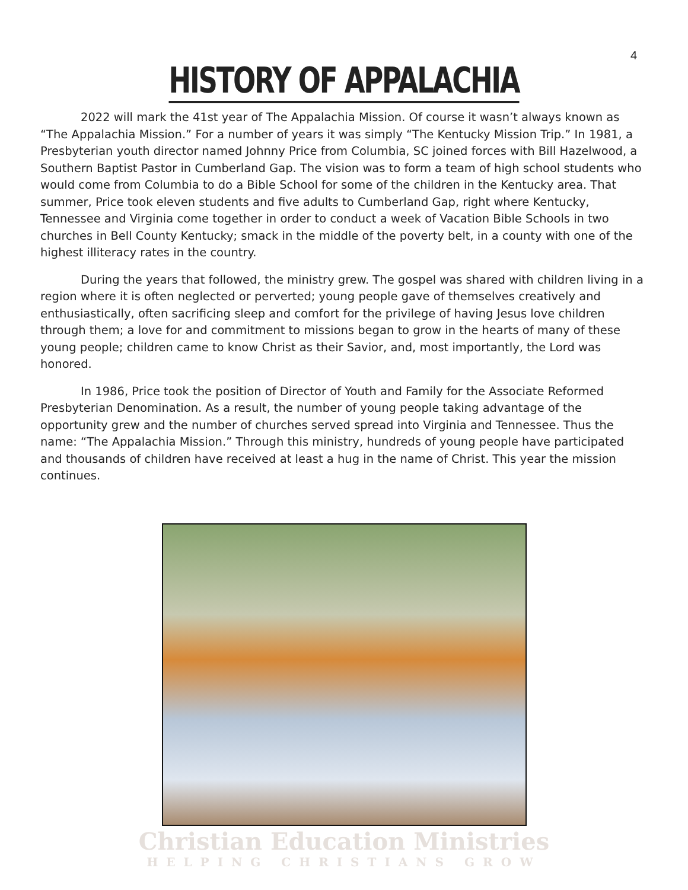4
HISTORY OF APPALACHIA
2022 will mark the 41st year of The Appalachia Mission. Of course it wasn’t always known as “The Appalachia Mission.” For a number of years it was simply “The Kentucky Mission Trip.” In 1981, a Presbyterian youth director named Johnny Price from Columbia, SC joined forces with Bill Hazelwood, a Southern Baptist Pastor in Cumberland Gap. The vision was to form a team of high school students who would come from Columbia to do a Bible School for some of the children in the Kentucky area. That summer, Price took eleven students and five adults to Cumberland Gap, right where Kentucky, Tennessee and Virginia come together in order to conduct a week of Vacation Bible Schools in two churches in Bell County Kentucky; smack in the middle of the poverty belt, in a county with one of the highest illiteracy rates in the country.
During the years that followed, the ministry grew. The gospel was shared with children living in a region where it is often neglected or perverted; young people gave of themselves creatively and enthusiastically, often sacrificing sleep and comfort for the privilege of having Jesus love children through them; a love for and commitment to missions began to grow in the hearts of many of these young people; children came to know Christ as their Savior, and, most importantly, the Lord was honored.
In 1986, Price took the position of Director of Youth and Family for the Associate Reformed Presbyterian Denomination. As a result, the number of young people taking advantage of the opportunity grew and the number of churches served spread into Virginia and Tennessee. Thus the name: “The Appalachia Mission.” Through this ministry, hundreds of young people have participated and thousands of children have received at least a hug in the name of Christ. This year the mission continues.
Christian Education Ministries
HELPING CHRISTIANS GROW